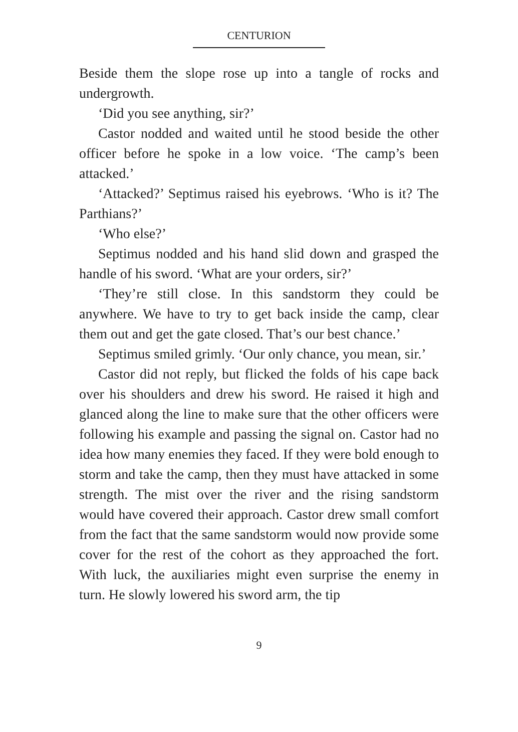CENTURION
Beside them the slope rose up into a tangle of rocks and undergrowth.
‘Did you see anything, sir?’
Castor nodded and waited until he stood beside the other officer before he spoke in a low voice. ‘The camp’s been attacked.’
‘Attacked?’ Septimus raised his eyebrows. ‘Who is it? The Parthians?’
‘Who else?’
Septimus nodded and his hand slid down and grasped the handle of his sword. ‘What are your orders, sir?’
‘They’re still close. In this sandstorm they could be anywhere. We have to try to get back inside the camp, clear them out and get the gate closed. That’s our best chance.’
Septimus smiled grimly. ‘Our only chance, you mean, sir.’
Castor did not reply, but flicked the folds of his cape back over his shoulders and drew his sword. He raised it high and glanced along the line to make sure that the other officers were following his example and passing the signal on. Castor had no idea how many enemies they faced. If they were bold enough to storm and take the camp, then they must have attacked in some strength. The mist over the river and the rising sandstorm would have covered their approach. Castor drew small comfort from the fact that the same sandstorm would now provide some cover for the rest of the cohort as they approached the fort. With luck, the auxiliaries might even surprise the enemy in turn. He slowly lowered his sword arm, the tip
9